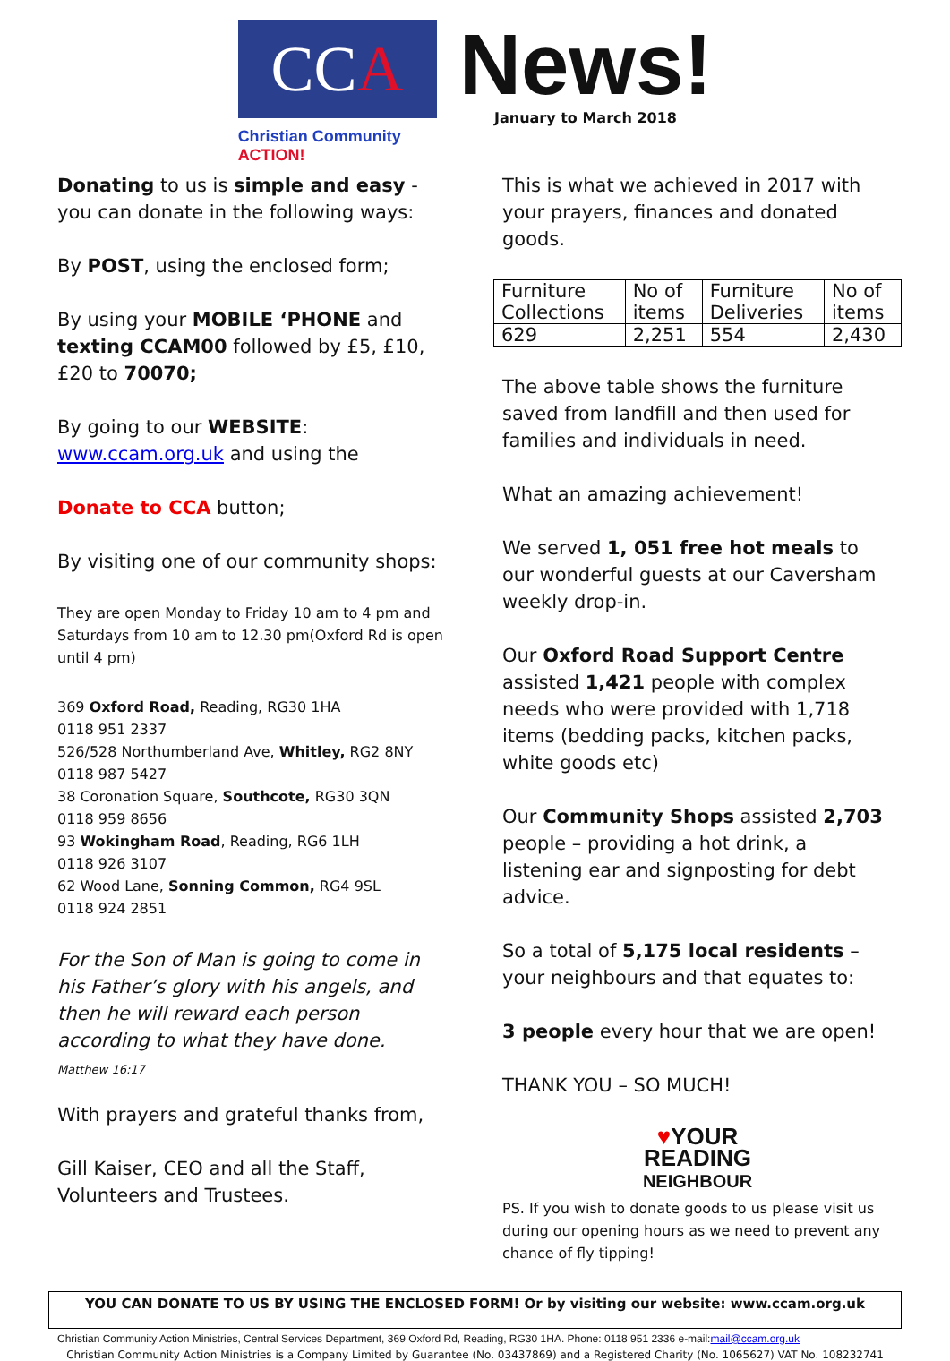CC A
Christian Community ACTION!
News!
January to March 2018
Donating to us is simple and easy - you can donate in the following ways:
By POST, using the enclosed form;
By using your MOBILE ‘PHONE and texting CCAM00 followed by £5, £10, £20 to 70070;
By going to our WEBSITE:
www.ccam.org.uk and using the
Donate to CCA button;
By visiting one of our community shops:
They are open Monday to Friday 10 am to 4 pm and Saturdays from 10 am to 12.30 pm(Oxford Rd is open until 4 pm)
369 Oxford Road, Reading, RG30 1HA
0118 951 2337
526/528 Northumberland Ave, Whitley, RG2 8NY
0118 987 5427
38 Coronation Square, Southcote, RG30 3QN
0118 959 8656
93 Wokingham Road, Reading, RG6 1LH
0118 926 3107
62 Wood Lane, Sonning Common, RG4 9SL
0118 924 2851
For the Son of Man is going to come in his Father’s glory with his angels, and then he will reward each person according to what they have done.
Matthew 16:17
With prayers and grateful thanks from,
Gill Kaiser, CEO and all the Staff, Volunteers and Trustees.
This is what we achieved in 2017 with your prayers, finances and donated goods.
| Furniture Collections | No of items | Furniture Deliveries | No of items |
| 629 | 2,251 | 554 | 2,430 |
The above table shows the furniture saved from landfill and then used for families and individuals in need.
What an amazing achievement!
We served 1, 051 free hot meals to our wonderful guests at our Caversham weekly drop-in.
Our Oxford Road Support Centre assisted 1,421 people with complex needs who were provided with 1,718 items (bedding packs, kitchen packs, white goods etc)
Our Community Shops assisted 2,703 people – providing a hot drink, a listening ear and signposting for debt advice.
So a total of 5,175 local residents – your neighbours and that equates to:
3 people every hour that we are open!
THANK YOU – SO MUCH!
♥YOUR
READING
NEIGHBOUR
PS. If you wish to donate goods to us please visit us during our opening hours as we need to prevent any chance of fly tipping!
YOU CAN DONATE TO US BY USING THE ENCLOSED FORM! Or by visiting our website: www.ccam.org.uk
Christian Community Action Ministries, Central Services Department, 369 Oxford Rd, Reading, RG30 1HA. Phone: 0118 951 2336 e-mail:mail@ccam.org.uk
Christian Community Action Ministries is a Company Limited by Guarantee (No. 03437869) and a Registered Charity (No. 1065627) VAT No. 108232741